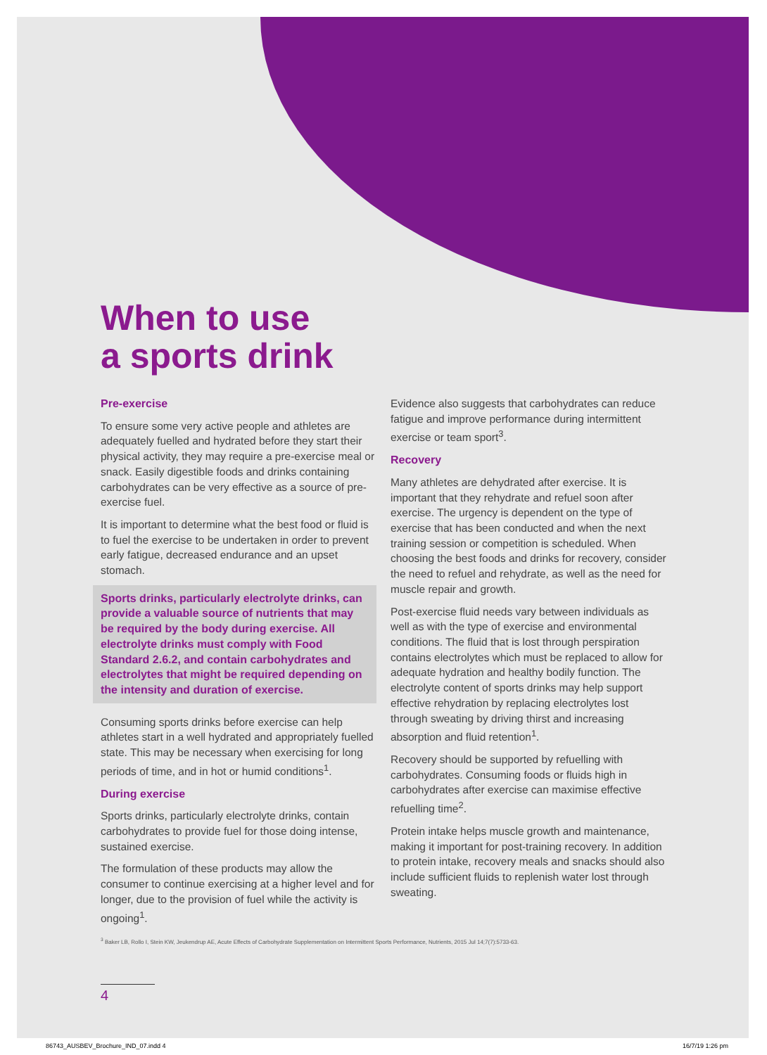When to use
a sports drink
Pre-exercise
To ensure some very active people and athletes are adequately fuelled and hydrated before they start their physical activity, they may require a pre-exercise meal or snack. Easily digestible foods and drinks containing carbohydrates can be very effective as a source of pre-exercise fuel.
It is important to determine what the best food or fluid is to fuel the exercise to be undertaken in order to prevent early fatigue, decreased endurance and an upset stomach.
Sports drinks, particularly electrolyte drinks, can provide a valuable source of nutrients that may be required by the body during exercise. All electrolyte drinks must comply with Food Standard 2.6.2, and contain carbohydrates and electrolytes that might be required depending on the intensity and duration of exercise.
Consuming sports drinks before exercise can help athletes start in a well hydrated and appropriately fuelled state. This may be necessary when exercising for long periods of time, and in hot or humid conditions<sup>1</sup>.
During exercise
Sports drinks, particularly electrolyte drinks, contain carbohydrates to provide fuel for those doing intense, sustained exercise.
The formulation of these products may allow the consumer to continue exercising at a higher level and for longer, due to the provision of fuel while the activity is ongoing<sup>1</sup>.
Evidence also suggests that carbohydrates can reduce fatigue and improve performance during intermittent exercise or team sport<sup>3</sup>.
Recovery
Many athletes are dehydrated after exercise. It is important that they rehydrate and refuel soon after exercise. The urgency is dependent on the type of exercise that has been conducted and when the next training session or competition is scheduled. When choosing the best foods and drinks for recovery, consider the need to refuel and rehydrate, as well as the need for muscle repair and growth.
Post-exercise fluid needs vary between individuals as well as with the type of exercise and environmental conditions. The fluid that is lost through perspiration contains electrolytes which must be replaced to allow for adequate hydration and healthy bodily function. The electrolyte content of sports drinks may help support effective rehydration by replacing electrolytes lost through sweating by driving thirst and increasing absorption and fluid retention<sup>1</sup>.
Recovery should be supported by refuelling with carbohydrates. Consuming foods or fluids high in carbohydrates after exercise can maximise effective refuelling time<sup>2</sup>.
Protein intake helps muscle growth and maintenance, making it important for post-training recovery. In addition to protein intake, recovery meals and snacks should also include sufficient fluids to replenish water lost through sweating.
<sup>3</sup> Baker LB, Rollo I, Stein KW, Jeukendrup AE, Acute Effects of Carbohydrate Supplementation on Intermittent Sports Performance, Nutrients, 2015 Jul 14;7(7):5733-63.
4
86743_AUSBEV_Brochure_IND_07.indd 4 16/7/19 1:26 pm